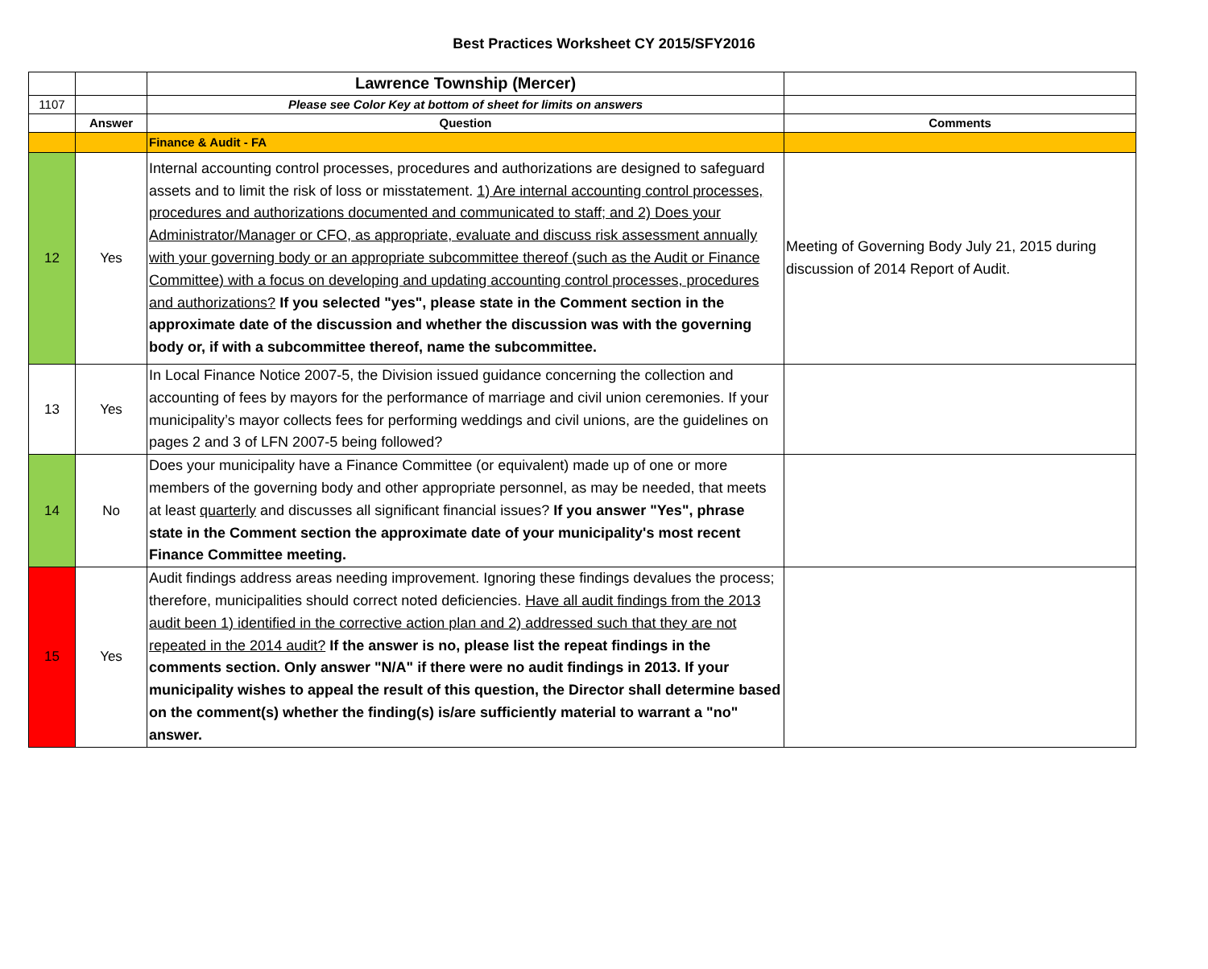Best Practices Worksheet CY 2015/SFY2016
| | | Lawrence Township (Mercer) | |
| 1107 | | Please see Color Key at bottom of sheet for limits on answers | |
| | Answer | Question | Comments |
| | | Finance & Audit - FA | |
| 12 | Yes | Internal accounting control processes, procedures and authorizations are designed to safeguard assets and to limit the risk of loss or misstatement. 1) Are internal accounting control processes, procedures and authorizations documented and communicated to staff; and 2) Does your Administrator/Manager or CFO, as appropriate, evaluate and discuss risk assessment annually with your governing body or an appropriate subcommittee thereof (such as the Audit or Finance Committee) with a focus on developing and updating accounting control processes, procedures and authorizations? If you selected "yes", please state in the Comment section in the approximate date of the discussion and whether the discussion was with the governing body or, if with a subcommittee thereof, name the subcommittee. | Meeting of Governing Body July 21, 2015 during discussion of 2014 Report of Audit. |
| 13 | Yes | In Local Finance Notice 2007-5, the Division issued guidance concerning the collection and accounting of fees by mayors for the performance of marriage and civil union ceremonies. If your municipality’s mayor collects fees for performing weddings and civil unions, are the guidelines on pages 2 and 3 of LFN 2007-5 being followed? | |
| 14 | No | Does your municipality have a Finance Committee (or equivalent) made up of one or more members of the governing body and other appropriate personnel, as may be needed, that meets at least quarterly and discusses all significant financial issues? If you answer "Yes", phrase state in the Comment section the approximate date of your municipality's most recent Finance Committee meeting. | |
| 15 | Yes | Audit findings address areas needing improvement. Ignoring these findings devalues the process; therefore, municipalities should correct noted deficiencies. Have all audit findings from the 2013 audit been 1) identified in the corrective action plan and 2) addressed such that they are not repeated in the 2014 audit? If the answer is no, please list the repeat findings in the comments section. Only answer "N/A" if there were no audit findings in 2013. If your municipality wishes to appeal the result of this question, the Director shall determine based on the comment(s) whether the finding(s) is/are sufficiently material to warrant a "no" answer. | |